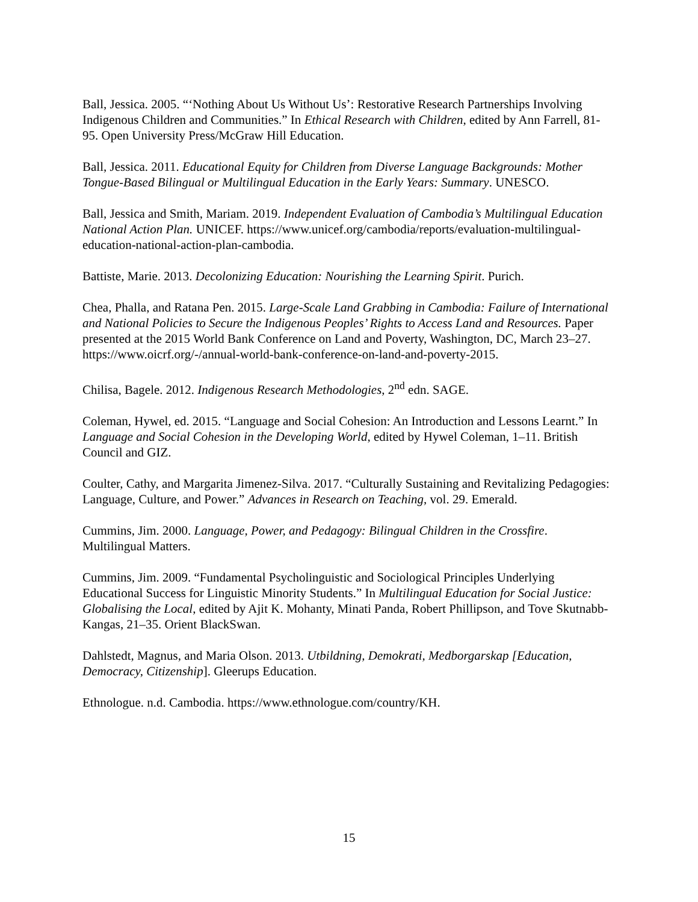Ball, Jessica. 2005. “‘Nothing About Us Without Us’: Restorative Research Partnerships Involving Indigenous Children and Communities.” In Ethical Research with Children, edited by Ann Farrell, 81-95. Open University Press/McGraw Hill Education.
Ball, Jessica. 2011. Educational Equity for Children from Diverse Language Backgrounds: Mother Tongue-Based Bilingual or Multilingual Education in the Early Years: Summary. UNESCO.
Ball, Jessica and Smith, Mariam. 2019. Independent Evaluation of Cambodia’s Multilingual Education National Action Plan. UNICEF. https://www.unicef.org/cambodia/reports/evaluation-multilingual-education-national-action-plan-cambodia.
Battiste, Marie. 2013. Decolonizing Education: Nourishing the Learning Spirit. Purich.
Chea, Phalla, and Ratana Pen. 2015. Large-Scale Land Grabbing in Cambodia: Failure of International and National Policies to Secure the Indigenous Peoples’ Rights to Access Land and Resources. Paper presented at the 2015 World Bank Conference on Land and Poverty, Washington, DC, March 23–27. https://www.oicrf.org/-/annual-world-bank-conference-on-land-and-poverty-2015.
Chilisa, Bagele. 2012. Indigenous Research Methodologies, 2<sup>nd</sup> edn. SAGE.
Coleman, Hywel, ed. 2015. “Language and Social Cohesion: An Introduction and Lessons Learnt.” In Language and Social Cohesion in the Developing World, edited by Hywel Coleman, 1–11. British Council and GIZ.
Coulter, Cathy, and Margarita Jimenez-Silva. 2017. “Culturally Sustaining and Revitalizing Pedagogies: Language, Culture, and Power.” Advances in Research on Teaching, vol. 29. Emerald.
Cummins, Jim. 2000. Language, Power, and Pedagogy: Bilingual Children in the Crossfire. Multilingual Matters.
Cummins, Jim. 2009. “Fundamental Psycholinguistic and Sociological Principles Underlying Educational Success for Linguistic Minority Students.” In Multilingual Education for Social Justice: Globalising the Local, edited by Ajit K. Mohanty, Minati Panda, Robert Phillipson, and Tove Skutnabb-Kangas, 21–35. Orient BlackSwan.
Dahlstedt, Magnus, and Maria Olson. 2013. Utbildning, Demokrati, Medborgarskap [Education, Democracy, Citizenship]. Gleerups Education.
Ethnologue. n.d. Cambodia. https://www.ethnologue.com/country/KH.
15